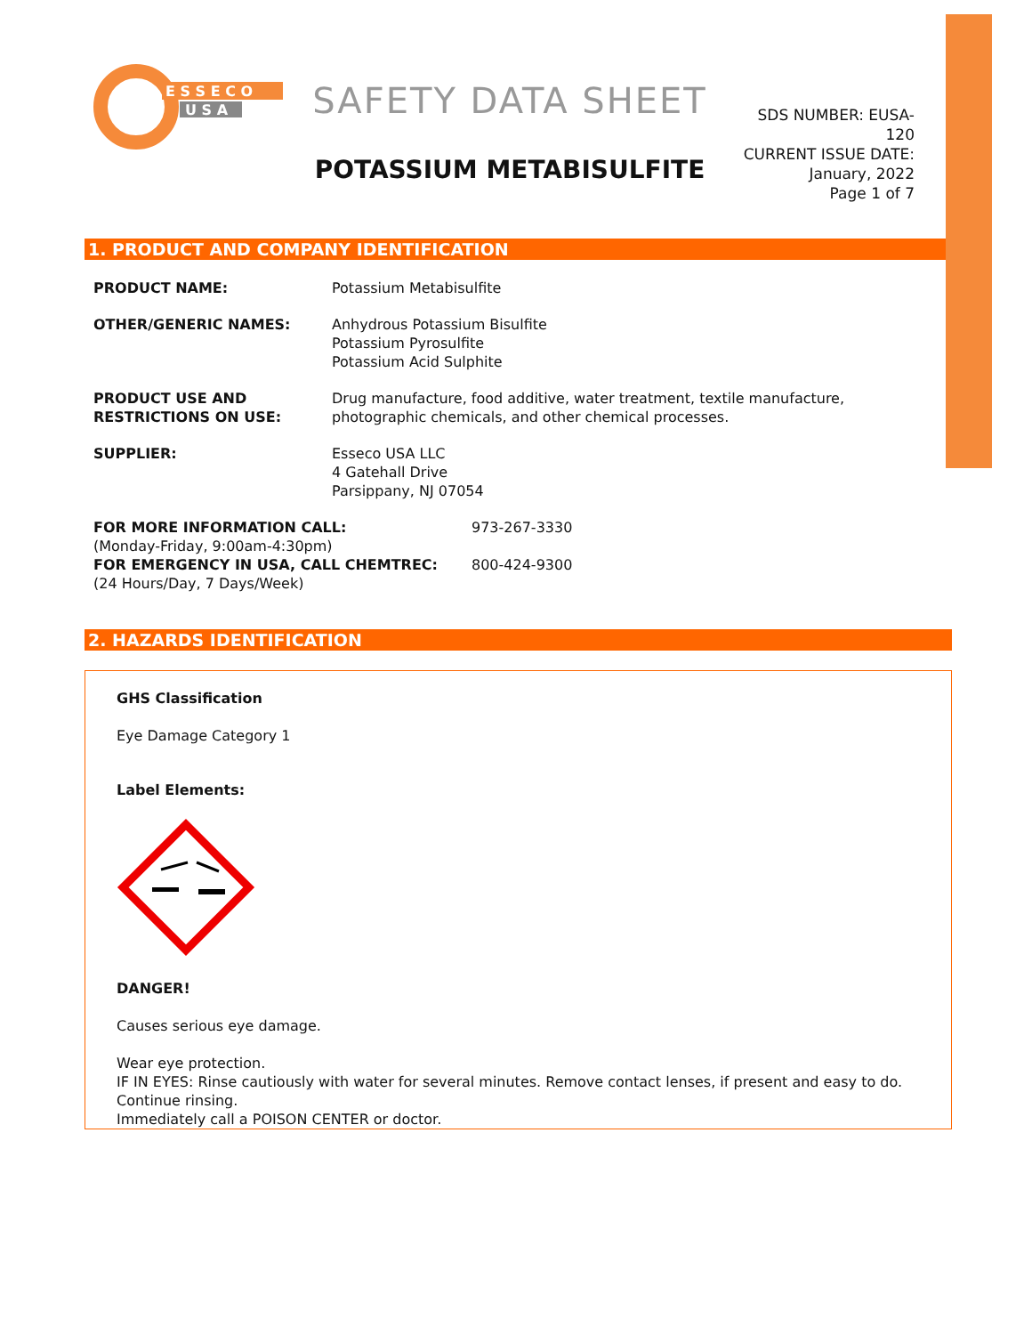E S S E C O
U S A
SAFETY DATA SHEET
POTASSIUM METABISULFITE
SDS NUMBER: EUSA-120
CURRENT ISSUE DATE:
January, 2022
Page 1 of 7
1. PRODUCT AND COMPANY IDENTIFICATION
PRODUCT NAME: Potassium Metabisulfite
OTHER/GENERIC NAMES: Anhydrous Potassium Bisulfite
Potassium Pyrosulfite
Potassium Acid Sulphite
PRODUCT USE AND
RESTRICTIONS ON USE:
Drug manufacture, food additive, water treatment, textile manufacture,
photographic chemicals, and other chemical processes.
SUPPLIER: Esseco USA LLC
4 Gatehall Drive
Parsippany, NJ 07054
FOR MORE INFORMATION CALL:
(Monday-Friday, 9:00am-4:30pm)
973-267-3330
FOR EMERGENCY IN USA, CALL CHEMTREC:
(24 Hours/Day, 7 Days/Week)
800-424-9300
2. HAZARDS IDENTIFICATION
GHS Classification
Eye Damage Category 1
Label Elements:
DANGER!
Causes serious eye damage.
Wear eye protection.
IF IN EYES: Rinse cautiously with water for several minutes. Remove contact lenses, if present and easy to do. Continue rinsing.
Immediately call a POISON CENTER or doctor.